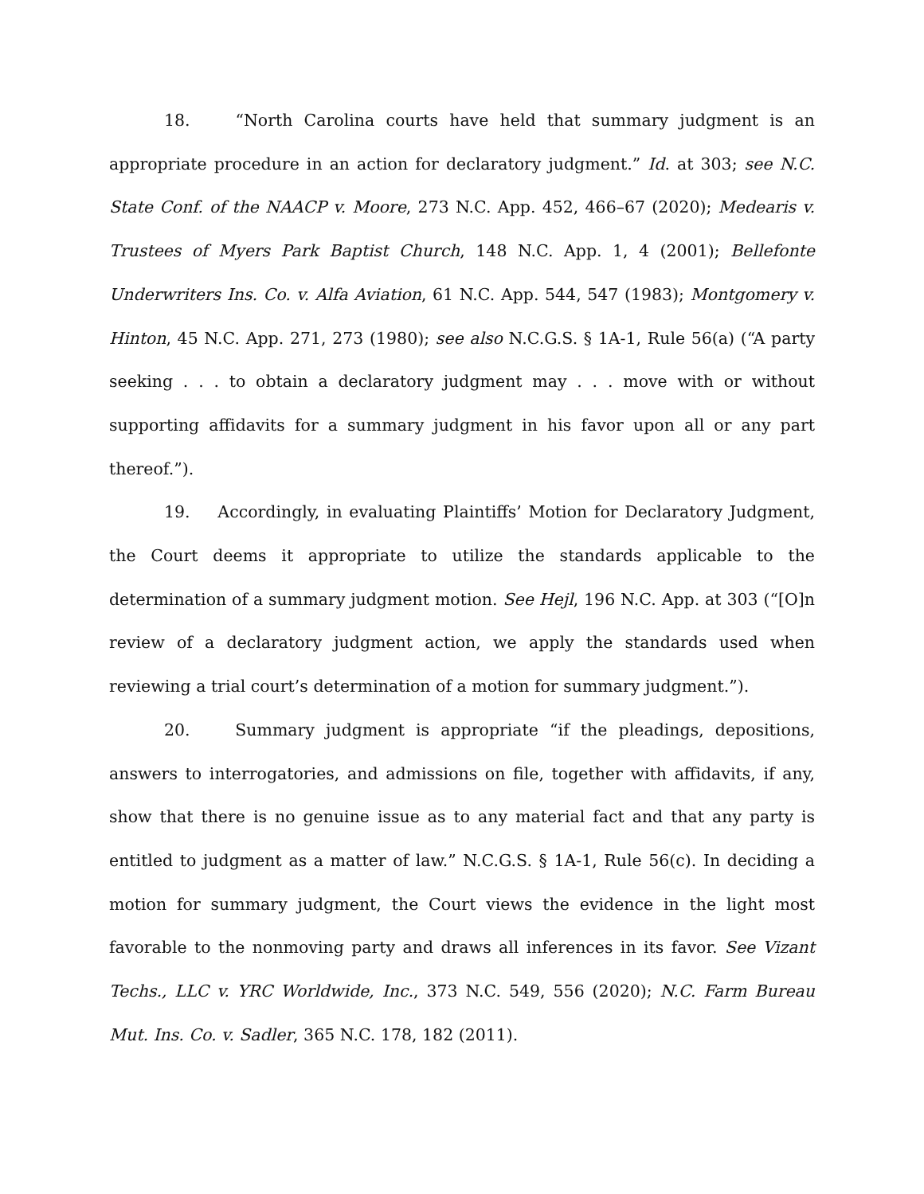18. “North Carolina courts have held that summary judgment is an appropriate procedure in an action for declaratory judgment.” Id. at 303; see N.C. State Conf. of the NAACP v. Moore, 273 N.C. App. 452, 466–67 (2020); Medearis v. Trustees of Myers Park Baptist Church, 148 N.C. App. 1, 4 (2001); Bellefonte Underwriters Ins. Co. v. Alfa Aviation, 61 N.C. App. 544, 547 (1983); Montgomery v. Hinton, 45 N.C. App. 271, 273 (1980); see also N.C.G.S. § 1A-1, Rule 56(a) (“A party seeking . . . to obtain a declaratory judgment may . . . move with or without supporting affidavits for a summary judgment in his favor upon all or any part thereof.”).
19. Accordingly, in evaluating Plaintiffs’ Motion for Declaratory Judgment, the Court deems it appropriate to utilize the standards applicable to the determination of a summary judgment motion. See Hejl, 196 N.C. App. at 303 (“[O]n review of a declaratory judgment action, we apply the standards used when reviewing a trial court’s determination of a motion for summary judgment.”).
20. Summary judgment is appropriate “if the pleadings, depositions, answers to interrogatories, and admissions on file, together with affidavits, if any, show that there is no genuine issue as to any material fact and that any party is entitled to judgment as a matter of law.” N.C.G.S. § 1A-1, Rule 56(c). In deciding a motion for summary judgment, the Court views the evidence in the light most favorable to the nonmoving party and draws all inferences in its favor. See Vizant Techs., LLC v. YRC Worldwide, Inc., 373 N.C. 549, 556 (2020); N.C. Farm Bureau Mut. Ins. Co. v. Sadler, 365 N.C. 178, 182 (2011).